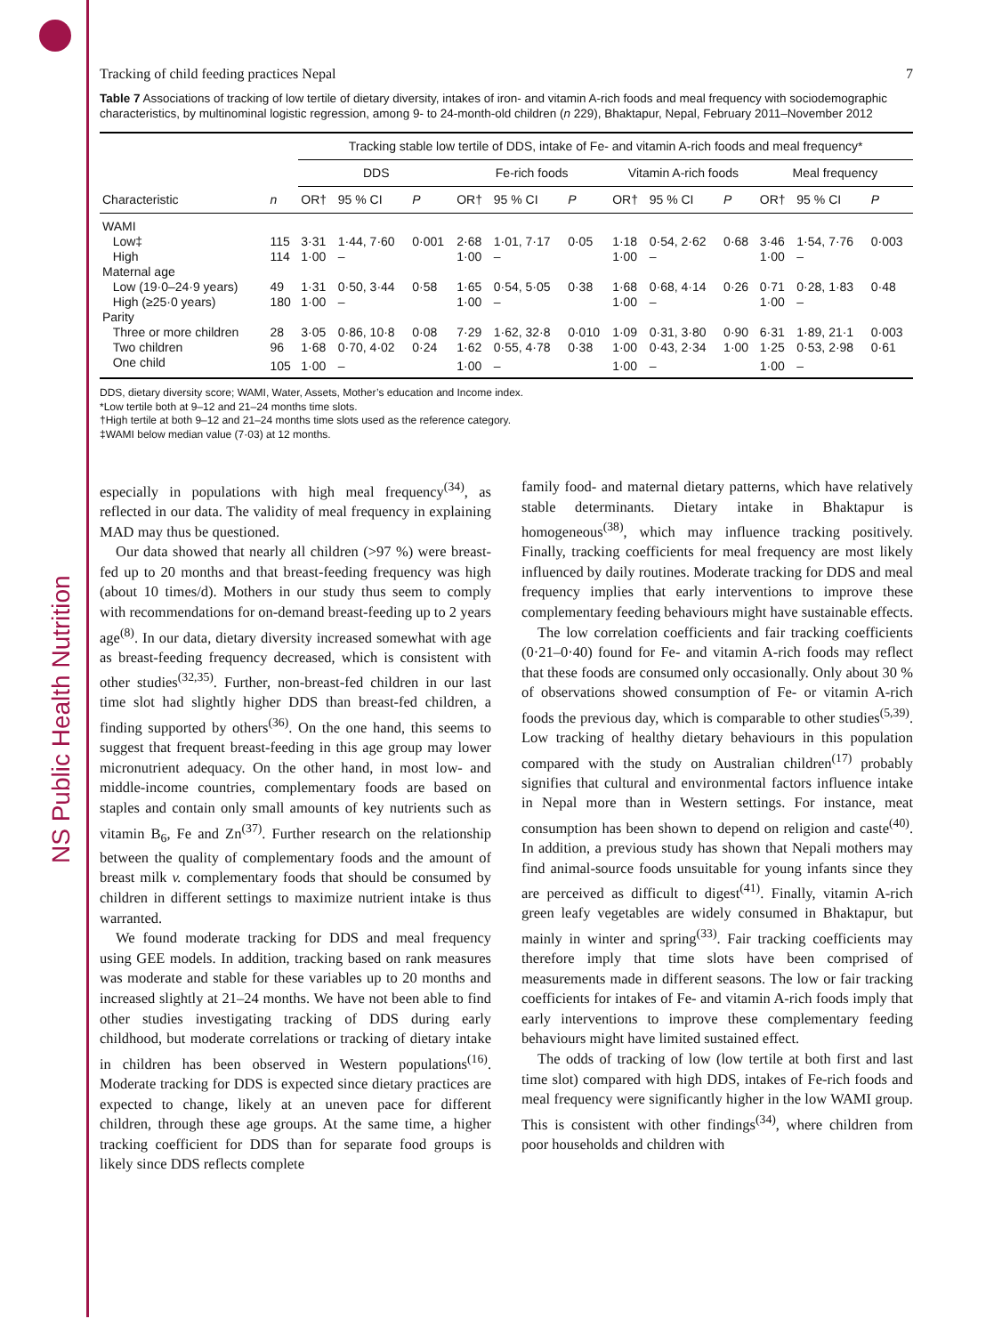NS Public Health Nutrition
Tracking of child feeding practices Nepal 7
Table 7 Associations of tracking of low tertile of dietary diversity, intakes of iron- and vitamin A-rich foods and meal frequency with sociodemographic characteristics, by multinominal logistic regression, among 9- to 24-month-old children (n 229), Bhaktapur, Nepal, February 2011–November 2012
| | | Tracking stable low tertile of DDS, intake of Fe- and vitamin A-rich foods and meal frequency* | | | | | | | | | | | |
| --- | --- | --- | --- | --- | --- | --- | --- | --- | --- | --- | --- | --- | --- |
| | | DDS | | | Fe-rich foods | | | Vitamin A-rich foods | | | Meal frequency | | |
| Characteristic | n | OR† | 95 % CI | P | OR† | 95 % CI | P | OR† | 95 % CI | P | OR† | 95 % CI | P |
| WAMI | | | | | | | | | | | | | |
| Low‡ | 115 | 3·31 | 1·44, 7·60 | 0·001 | 2·68 | 1·01, 7·17 | 0·05 | 1·18 | 0·54, 2·62 | 0·68 | 3·46 | 1·54, 7·76 | 0·003 |
| High | 114 | 1·00 | – | | 1·00 | – | | 1·00 | – | | 1·00 | – | |
| Maternal age | | | | | | | | | | | | | |
| Low (19·0–24·9 years) | 49 | 1·31 | 0·50, 3·44 | 0·58 | 1·65 | 0·54, 5·05 | 0·38 | 1·68 | 0·68, 4·14 | 0·26 | 0·71 | 0·28, 1·83 | 0·48 |
| High (≥25·0 years) | 180 | 1·00 | – | | 1·00 | – | | 1·00 | – | | 1·00 | – | |
| Parity | | | | | | | | | | | | | |
| Three or more children | 28 | 3·05 | 0·86, 10·8 | 0·08 | 7·29 | 1·62, 32·8 | 0·010 | 1·09 | 0·31, 3·80 | 0·90 | 6·31 | 1·89, 21·1 | 0·003 |
| Two children | 96 | 1·68 | 0·70, 4·02 | 0·24 | 1·62 | 0·55, 4·78 | 0·38 | 1·00 | 0·43, 2·34 | 1·00 | 1·25 | 0·53, 2·98 | 0·61 |
| One child | 105 | 1·00 | – | | 1·00 | – | | 1·00 | – | | 1·00 | – | |
DDS, dietary diversity score; WAMI, Water, Assets, Mother’s education and Income index.
*Low tertile both at 9–12 and 21–24 months time slots.
†High tertile at both 9–12 and 21–24 months time slots used as the reference category.
‡WAMI below median value (7·03) at 12 months.
especially in populations with high meal frequency<sup>(34)</sup>, as reflected in our data. The validity of meal frequency in explaining MAD may thus be questioned.
Our data showed that nearly all children (>97 %) were breast-fed up to 20 months and that breast-feeding frequency was high (about 10 times/d). Mothers in our study thus seem to comply with recommendations for on-demand breast-feeding up to 2 years age<sup>(8)</sup>. In our data, dietary diversity increased somewhat with age as breast-feeding frequency decreased, which is consistent with other studies<sup>(32,35)</sup>. Further, non-breast-fed children in our last time slot had slightly higher DDS than breast-fed children, a finding supported by others<sup>(36)</sup>. On the one hand, this seems to suggest that frequent breast-feeding in this age group may lower micronutrient adequacy. On the other hand, in most low- and middle-income countries, complementary foods are based on staples and contain only small amounts of key nutrients such as vitamin B<sub>6</sub>, Fe and Zn<sup>(37)</sup>. Further research on the relationship between the quality of complementary foods and the amount of breast milk v. complementary foods that should be consumed by children in different settings to maximize nutrient intake is thus warranted.
We found moderate tracking for DDS and meal frequency using GEE models. In addition, tracking based on rank measures was moderate and stable for these variables up to 20 months and increased slightly at 21–24 months. We have not been able to find other studies investigating tracking of DDS during early childhood, but moderate correlations or tracking of dietary intake in children has been observed in Western populations<sup>(16)</sup>. Moderate tracking for DDS is expected since dietary practices are expected to change, likely at an uneven pace for different children, through these age groups. At the same time, a higher tracking coefficient for DDS than for separate food groups is likely since DDS reflects complete
family food- and maternal dietary patterns, which have relatively stable determinants. Dietary intake in Bhaktapur is homogeneous<sup>(38)</sup>, which may influence tracking positively. Finally, tracking coefficients for meal frequency are most likely influenced by daily routines. Moderate tracking for DDS and meal frequency implies that early interventions to improve these complementary feeding behaviours might have sustainable effects.
The low correlation coefficients and fair tracking coefficients (0·21–0·40) found for Fe- and vitamin A-rich foods may reflect that these foods are consumed only occasionally. Only about 30 % of observations showed consumption of Fe- or vitamin A-rich foods the previous day, which is comparable to other studies<sup>(5,39)</sup>. Low tracking of healthy dietary behaviours in this population compared with the study on Australian children<sup>(17)</sup> probably signifies that cultural and environmental factors influence intake in Nepal more than in Western settings. For instance, meat consumption has been shown to depend on religion and caste<sup>(40)</sup>. In addition, a previous study has shown that Nepali mothers may find animal-source foods unsuitable for young infants since they are perceived as difficult to digest<sup>(41)</sup>. Finally, vitamin A-rich green leafy vegetables are widely consumed in Bhaktapur, but mainly in winter and spring<sup>(33)</sup>. Fair tracking coefficients may therefore imply that time slots have been comprised of measurements made in different seasons. The low or fair tracking coefficients for intakes of Fe- and vitamin A-rich foods imply that early interventions to improve these complementary feeding behaviours might have limited sustained effect.
The odds of tracking of low (low tertile at both first and last time slot) compared with high DDS, intakes of Fe-rich foods and meal frequency were significantly higher in the low WAMI group. This is consistent with other findings<sup>(34)</sup>, where children from poor households and children with